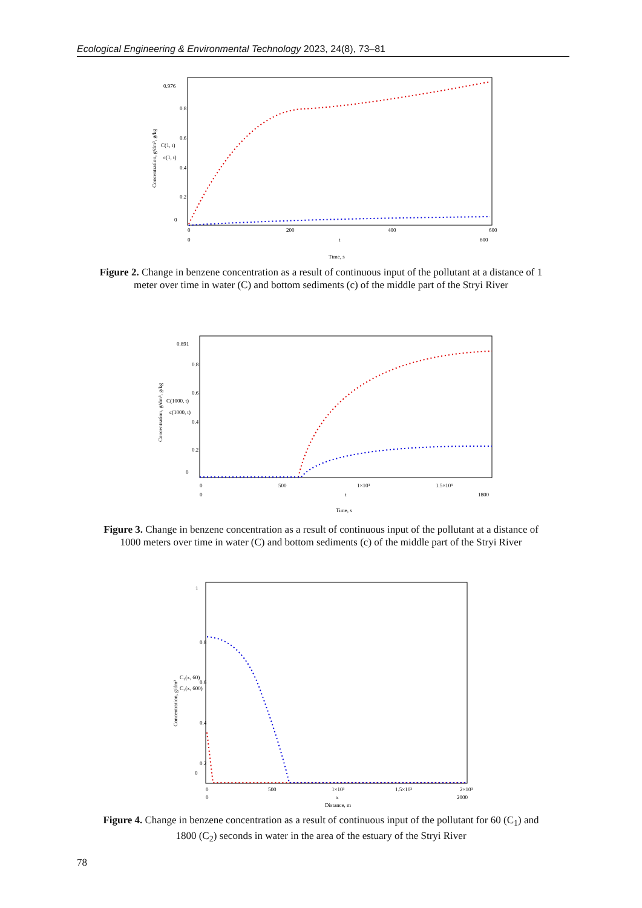Ecological Engineering & Environmental Technology 2023, 24(8), 73–81
0.976
0.8
0.6
0.4
0.2
0
0
200
400
600
0
t
600
Time, s
Concentration, g/dm³, g/kg
C(1, t)
c(1, t)
Figure 2. Change in benzene concentration as a result of continuous input of the pollutant at a distance of 1 meter over time in water (C) and bottom sediments (c) of the middle part of the Stryi River
0.891
0.8
0.6
0.4
0.2
0
0
500
1×10³
1.5×10³
0
t
1800
Time, s
Concentration, g/dm³, g/kg
C(1000, t)
c(1000, t)
Figure 3. Change in benzene concentration as a result of continuous input of the pollutant at a distance of 1000 meters over time in water (C) and bottom sediments (c) of the middle part of the Stryi River
1
0.8
0.6
0.4
0.2
0
0
500
1×10³
1.5×10³
2×10³
0
x
2000
Distance, m
Concentration, g/dm³
C₁(x, 60)
C₂(x, 600)
Figure 4. Change in benzene concentration as a result of continuous input of the pollutant for 60 (C<sub>1</sub>) and 1800 (C<sub>2</sub>) seconds in water in the area of the estuary of the Stryi River
78